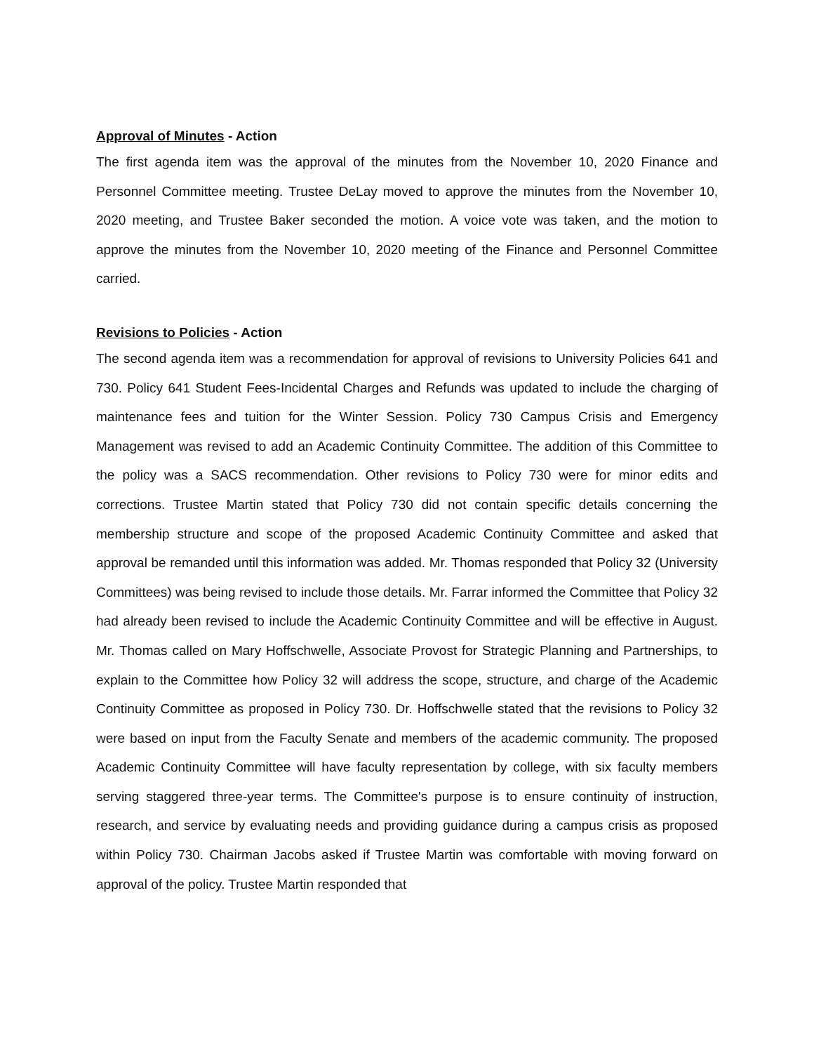Approval of Minutes - Action
The first agenda item was the approval of the minutes from the November 10, 2020 Finance and Personnel Committee meeting. Trustee DeLay moved to approve the minutes from the November 10, 2020 meeting, and Trustee Baker seconded the motion. A voice vote was taken, and the motion to approve the minutes from the November 10, 2020 meeting of the Finance and Personnel Committee carried.
Revisions to Policies - Action
The second agenda item was a recommendation for approval of revisions to University Policies 641 and 730. Policy 641 Student Fees-Incidental Charges and Refunds was updated to include the charging of maintenance fees and tuition for the Winter Session. Policy 730 Campus Crisis and Emergency Management was revised to add an Academic Continuity Committee. The addition of this Committee to the policy was a SACS recommendation. Other revisions to Policy 730 were for minor edits and corrections. Trustee Martin stated that Policy 730 did not contain specific details concerning the membership structure and scope of the proposed Academic Continuity Committee and asked that approval be remanded until this information was added. Mr. Thomas responded that Policy 32 (University Committees) was being revised to include those details. Mr. Farrar informed the Committee that Policy 32 had already been revised to include the Academic Continuity Committee and will be effective in August. Mr. Thomas called on Mary Hoffschwelle, Associate Provost for Strategic Planning and Partnerships, to explain to the Committee how Policy 32 will address the scope, structure, and charge of the Academic Continuity Committee as proposed in Policy 730. Dr. Hoffschwelle stated that the revisions to Policy 32 were based on input from the Faculty Senate and members of the academic community. The proposed Academic Continuity Committee will have faculty representation by college, with six faculty members serving staggered three-year terms. The Committee's purpose is to ensure continuity of instruction, research, and service by evaluating needs and providing guidance during a campus crisis as proposed within Policy 730. Chairman Jacobs asked if Trustee Martin was comfortable with moving forward on approval of the policy. Trustee Martin responded that